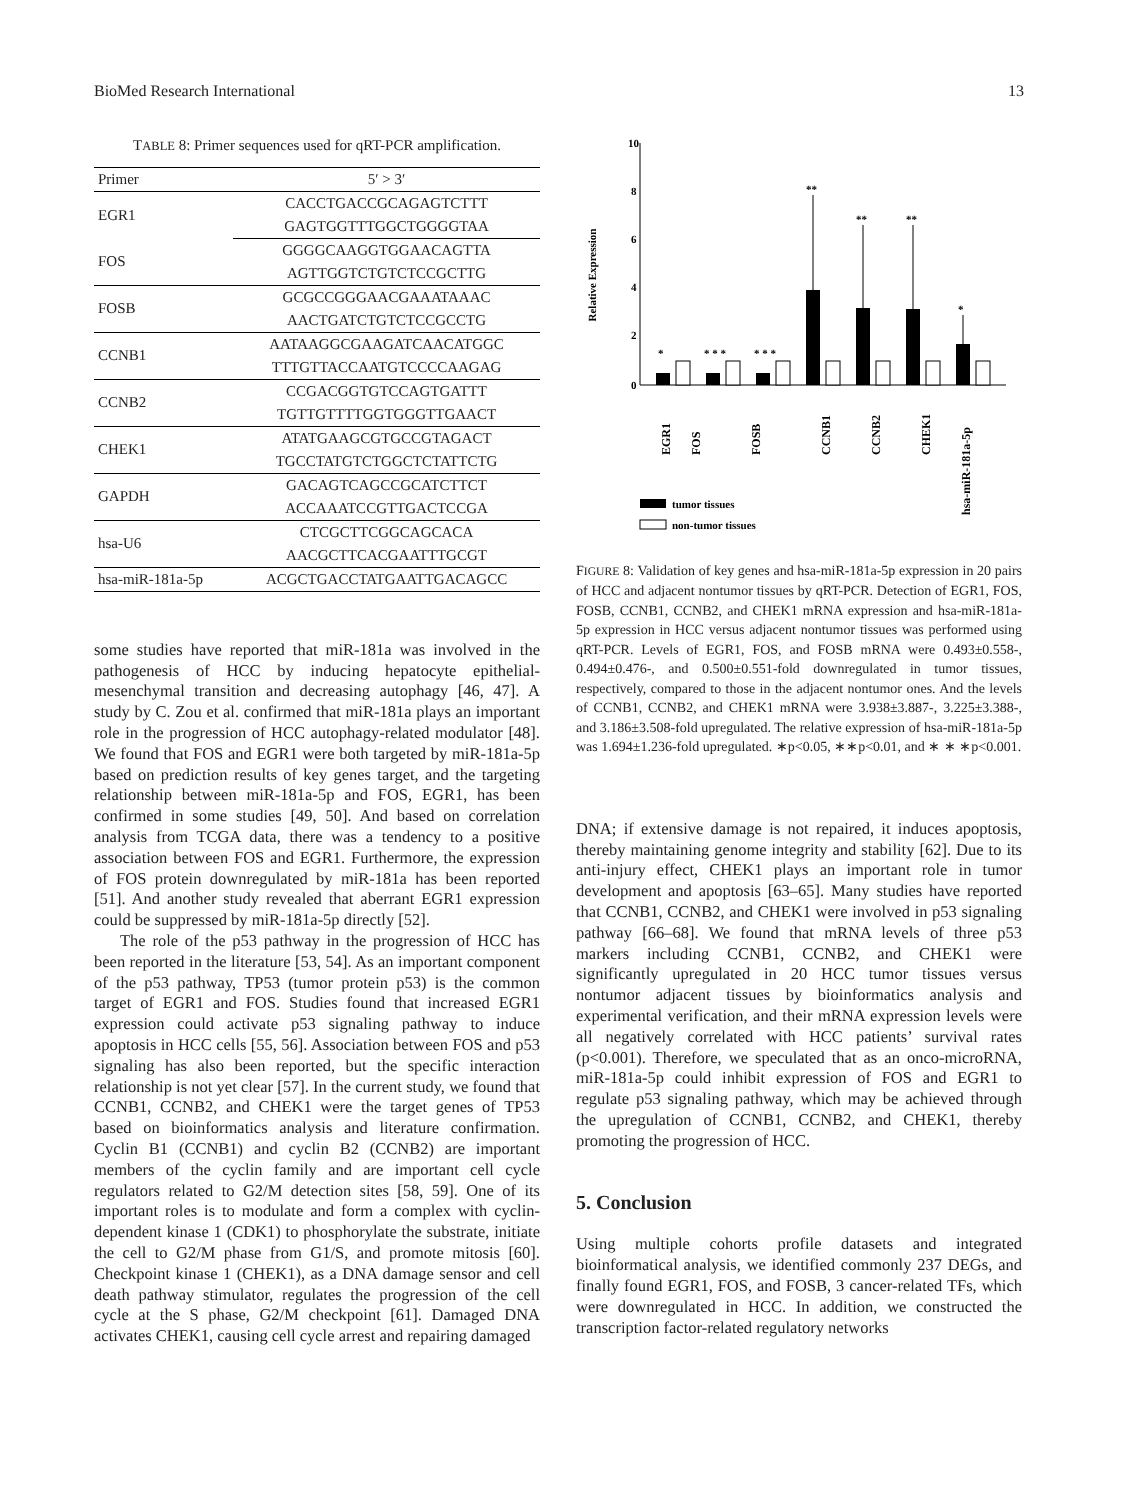BioMed Research International 13
TABLE 8: Primer sequences used for qRT-PCR amplification.
| Primer | 5′ > 3′ |
| --- | --- |
| EGR1 | CACCTGACCGCAGAGTCTTT |
| | GAGTGGTTTGGCTGGGGTAA |
| FOS | GGGGCAAGGTGGAACAGTTA |
| | AGTTGGTCTGTCTCCGCTTG |
| FOSB | GCGCCGGGAACGAAATAAAC |
| | AACTGATCTGTCTCCGCCTG |
| CCNB1 | AATAAGGCGAAGATCAACATGGC |
| | TTTGTTACCAATGTCCCCAAGAG |
| CCNB2 | CCGACGGTGTCCAGTGATTT |
| | TGTTGTTTTGGTGGGTTGAACT |
| CHEK1 | ATATGAAGCGTGCCGTAGACT |
| | TGCCTATGTCTGGCTCTATTCTG |
| GAPDH | GACAGTCAGCCGCATCTTCT |
| | ACCAAATCCGTTGACTCCGA |
| hsa-U6 | CTCGCTTCGGCAGCACA |
| | AACGCTTCACGAATTTGCGT |
| hsa-miR-181a-5p | ACGCTGACCTATGAATTGACAGCC |
some studies have reported that miR-181a was involved in the pathogenesis of HCC by inducing hepatocyte epithelial-mesenchymal transition and decreasing autophagy [46, 47]. A study by C. Zou et al. confirmed that miR-181a plays an important role in the progression of HCC autophagy-related modulator [48]. We found that FOS and EGR1 were both targeted by miR-181a-5p based on prediction results of key genes target, and the targeting relationship between miR-181a-5p and FOS, EGR1, has been confirmed in some studies [49, 50]. And based on correlation analysis from TCGA data, there was a tendency to a positive association between FOS and EGR1. Furthermore, the expression of FOS protein downregulated by miR-181a has been reported [51]. And another study revealed that aberrant EGR1 expression could be suppressed by miR-181a-5p directly [52].
The role of the p53 pathway in the progression of HCC has been reported in the literature [53, 54]. As an important component of the p53 pathway, TP53 (tumor protein p53) is the common target of EGR1 and FOS. Studies found that increased EGR1 expression could activate p53 signaling pathway to induce apoptosis in HCC cells [55, 56]. Association between FOS and p53 signaling has also been reported, but the specific interaction relationship is not yet clear [57]. In the current study, we found that CCNB1, CCNB2, and CHEK1 were the target genes of TP53 based on bioinformatics analysis and literature confirmation. Cyclin B1 (CCNB1) and cyclin B2 (CCNB2) are important members of the cyclin family and are important cell cycle regulators related to G2/M detection sites [58, 59]. One of its important roles is to modulate and form a complex with cyclin-dependent kinase 1 (CDK1) to phosphorylate the substrate, initiate the cell to G2/M phase from G1/S, and promote mitosis [60]. Checkpoint kinase 1 (CHEK1), as a DNA damage sensor and cell death pathway stimulator, regulates the progression of the cell cycle at the S phase, G2/M checkpoint [61]. Damaged DNA activates CHEK1, causing cell cycle arrest and repairing damaged
Relative Expression
10
8
6
4
2
0
*
* * *
* * *
**
**
**
*
EGR1
FOS
FOSB
CCNB1
CCNB2
CHEK1
hsa-miR-181a-5p
tumor tissues
non-tumor tissues
FIGURE 8: Validation of key genes and hsa-miR-181a-5p expression in 20 pairs of HCC and adjacent nontumor tissues by qRT-PCR. Detection of EGR1, FOS, FOSB, CCNB1, CCNB2, and CHEK1 mRNA expression and hsa-miR-181a-5p expression in HCC versus adjacent nontumor tissues was performed using qRT-PCR. Levels of EGR1, FOS, and FOSB mRNA were 0.493±0.558-, 0.494±0.476-, and 0.500±0.551-fold downregulated in tumor tissues, respectively, compared to those in the adjacent nontumor ones. And the levels of CCNB1, CCNB2, and CHEK1 mRNA were 3.938±3.887-, 3.225±3.388-, and 3.186±3.508-fold upregulated. The relative expression of hsa-miR-181a-5p was 1.694±1.236-fold upregulated. ∗p<0.05, ∗∗p<0.01, and ∗ ∗ ∗p<0.001.
DNA; if extensive damage is not repaired, it induces apoptosis, thereby maintaining genome integrity and stability [62]. Due to its anti-injury effect, CHEK1 plays an important role in tumor development and apoptosis [63–65]. Many studies have reported that CCNB1, CCNB2, and CHEK1 were involved in p53 signaling pathway [66–68]. We found that mRNA levels of three p53 markers including CCNB1, CCNB2, and CHEK1 were significantly upregulated in 20 HCC tumor tissues versus nontumor adjacent tissues by bioinformatics analysis and experimental verification, and their mRNA expression levels were all negatively correlated with HCC patients’ survival rates (p<0.001). Therefore, we speculated that as an onco-microRNA, miR-181a-5p could inhibit expression of FOS and EGR1 to regulate p53 signaling pathway, which may be achieved through the upregulation of CCNB1, CCNB2, and CHEK1, thereby promoting the progression of HCC.
5. Conclusion
Using multiple cohorts profile datasets and integrated bioinformatical analysis, we identified commonly 237 DEGs, and finally found EGR1, FOS, and FOSB, 3 cancer-related TFs, which were downregulated in HCC. In addition, we constructed the transcription factor-related regulatory networks